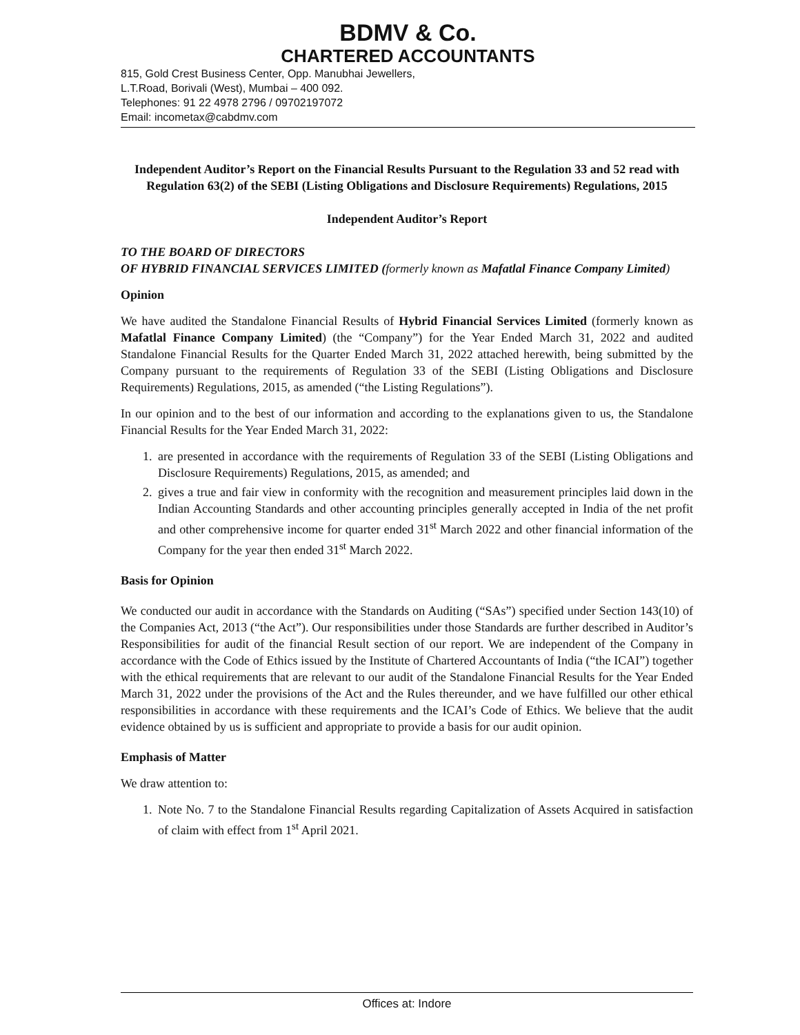BDMV & Co.
CHARTERED ACCOUNTANTS
815, Gold Crest Business Center, Opp. Manubhai Jewellers,
L.T.Road, Borivali (West), Mumbai – 400 092.
Telephones: 91 22 4978 2796 / 09702197072
Email: incometax@cabdmv.com
Independent Auditor’s Report on the Financial Results Pursuant to the Regulation 33 and 52 read with Regulation 63(2) of the SEBI (Listing Obligations and Disclosure Requirements) Regulations, 2015
Independent Auditor’s Report
TO THE BOARD OF DIRECTORS
OF HYBRID FINANCIAL SERVICES LIMITED (formerly known as Mafatlal Finance Company Limited)
Opinion
We have audited the Standalone Financial Results of Hybrid Financial Services Limited (formerly known as Mafatlal Finance Company Limited) (the “Company”) for the Year Ended March 31, 2022 and audited Standalone Financial Results for the Quarter Ended March 31, 2022 attached herewith, being submitted by the Company pursuant to the requirements of Regulation 33 of the SEBI (Listing Obligations and Disclosure Requirements) Regulations, 2015, as amended (“the Listing Regulations”).
In our opinion and to the best of our information and according to the explanations given to us, the Standalone Financial Results for the Year Ended March 31, 2022:
1. are presented in accordance with the requirements of Regulation 33 of the SEBI (Listing Obligations and Disclosure Requirements) Regulations, 2015, as amended; and
2. gives a true and fair view in conformity with the recognition and measurement principles laid down in the Indian Accounting Standards and other accounting principles generally accepted in India of the net profit and other comprehensive income for quarter ended 31<sup>st</sup> March 2022 and other financial information of the Company for the year then ended 31<sup>st</sup> March 2022.
Basis for Opinion
We conducted our audit in accordance with the Standards on Auditing (“SAs”) specified under Section 143(10) of the Companies Act, 2013 (“the Act”). Our responsibilities under those Standards are further described in Auditor’s Responsibilities for audit of the financial Result section of our report. We are independent of the Company in accordance with the Code of Ethics issued by the Institute of Chartered Accountants of India (“the ICAI”) together with the ethical requirements that are relevant to our audit of the Standalone Financial Results for the Year Ended March 31, 2022 under the provisions of the Act and the Rules thereunder, and we have fulfilled our other ethical responsibilities in accordance with these requirements and the ICAI’s Code of Ethics. We believe that the audit evidence obtained by us is sufficient and appropriate to provide a basis for our audit opinion.
Emphasis of Matter
We draw attention to:
1. Note No. 7 to the Standalone Financial Results regarding Capitalization of Assets Acquired in satisfaction of claim with effect from 1<sup>st</sup> April 2021.
Offices at: Indore